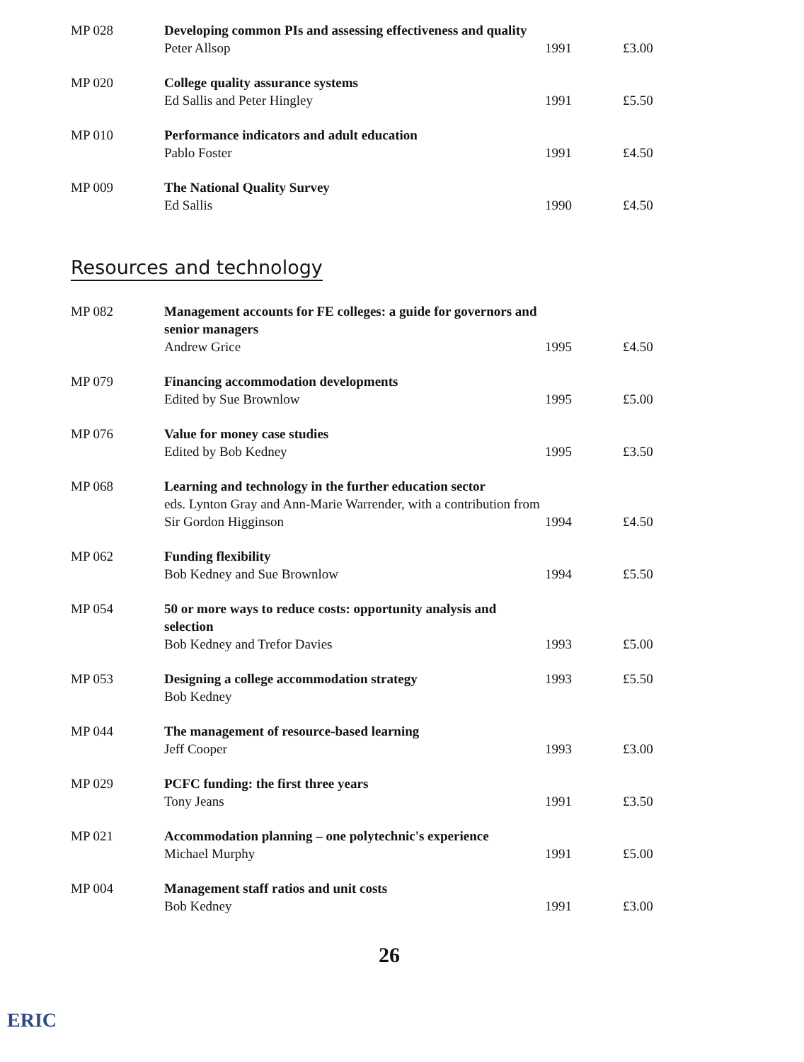| MP 028 | Developing common PIs and assessing effectiveness and quality Peter Allsop | 1991 | £3.00 |
| MP 020 | College quality assurance systems Ed Sallis and Peter Hingley | 1991 | £5.50 |
| MP 010 | Performance indicators and adult education Pablo Foster | 1991 | £4.50 |
| MP 009 | The National Quality Survey Ed Sallis | 1990 | £4.50 |
Resources and technology
| MP 082 | Management accounts for FE colleges: a guide for governors and senior managers Andrew Grice | 1995 | £4.50 |
| MP 079 | Financing accommodation developments Edited by Sue Brownlow | 1995 | £5.00 |
| MP 076 | Value for money case studies Edited by Bob Kedney | 1995 | £3.50 |
| MP 068 | Learning and technology in the further education sector eds. Lynton Gray and Ann-Marie Warrender, with a contribution from Sir Gordon Higginson | 1994 | £4.50 |
| MP 062 | Funding flexibility Bob Kedney and Sue Brownlow | 1994 | £5.50 |
| MP 054 | 50 or more ways to reduce costs: opportunity analysis and selection Bob Kedney and Trefor Davies | 1993 | £5.00 |
| MP 053 | Designing a college accommodation strategy Bob Kedney | 1993 | £5.50 |
| MP 044 | The management of resource-based learning Jeff Cooper | 1993 | £3.00 |
| MP 029 | PCFC funding: the first three years Tony Jeans | 1991 | £3.50 |
| MP 021 | Accommodation planning – one polytechnic's experience Michael Murphy | 1991 | £5.00 |
| MP 004 | Management staff ratios and unit costs Bob Kedney | 1991 | £3.00 |
26
ERIC